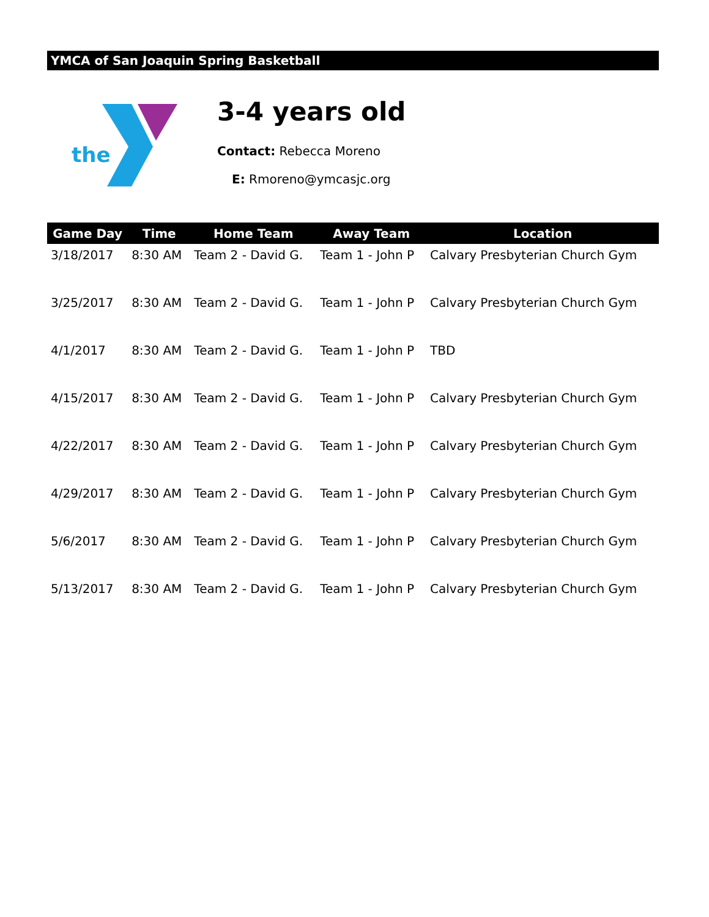YMCA of San Joaquin Spring Basketball
the
3-4 years old
Contact: Rebecca Moreno
E: Rmoreno@ymcasjc.org
| Game Day | Time | Home Team | Away Team | Location |
| --- | --- | --- | --- | --- |
| 3/18/2017 | 8:30 AM | Team 2 - David G. | Team 1 - John P | Calvary Presbyterian Church Gym |
| 3/25/2017 | 8:30 AM | Team 2 - David G. | Team 1 - John P | Calvary Presbyterian Church Gym |
| 4/1/2017 | 8:30 AM | Team 2 - David G. | Team 1 - John P | TBD |
| 4/15/2017 | 8:30 AM | Team 2 - David G. | Team 1 - John P | Calvary Presbyterian Church Gym |
| 4/22/2017 | 8:30 AM | Team 2 - David G. | Team 1 - John P | Calvary Presbyterian Church Gym |
| 4/29/2017 | 8:30 AM | Team 2 - David G. | Team 1 - John P | Calvary Presbyterian Church Gym |
| 5/6/2017 | 8:30 AM | Team 2 - David G. | Team 1 - John P | Calvary Presbyterian Church Gym |
| 5/13/2017 | 8:30 AM | Team 2 - David G. | Team 1 - John P | Calvary Presbyterian Church Gym |